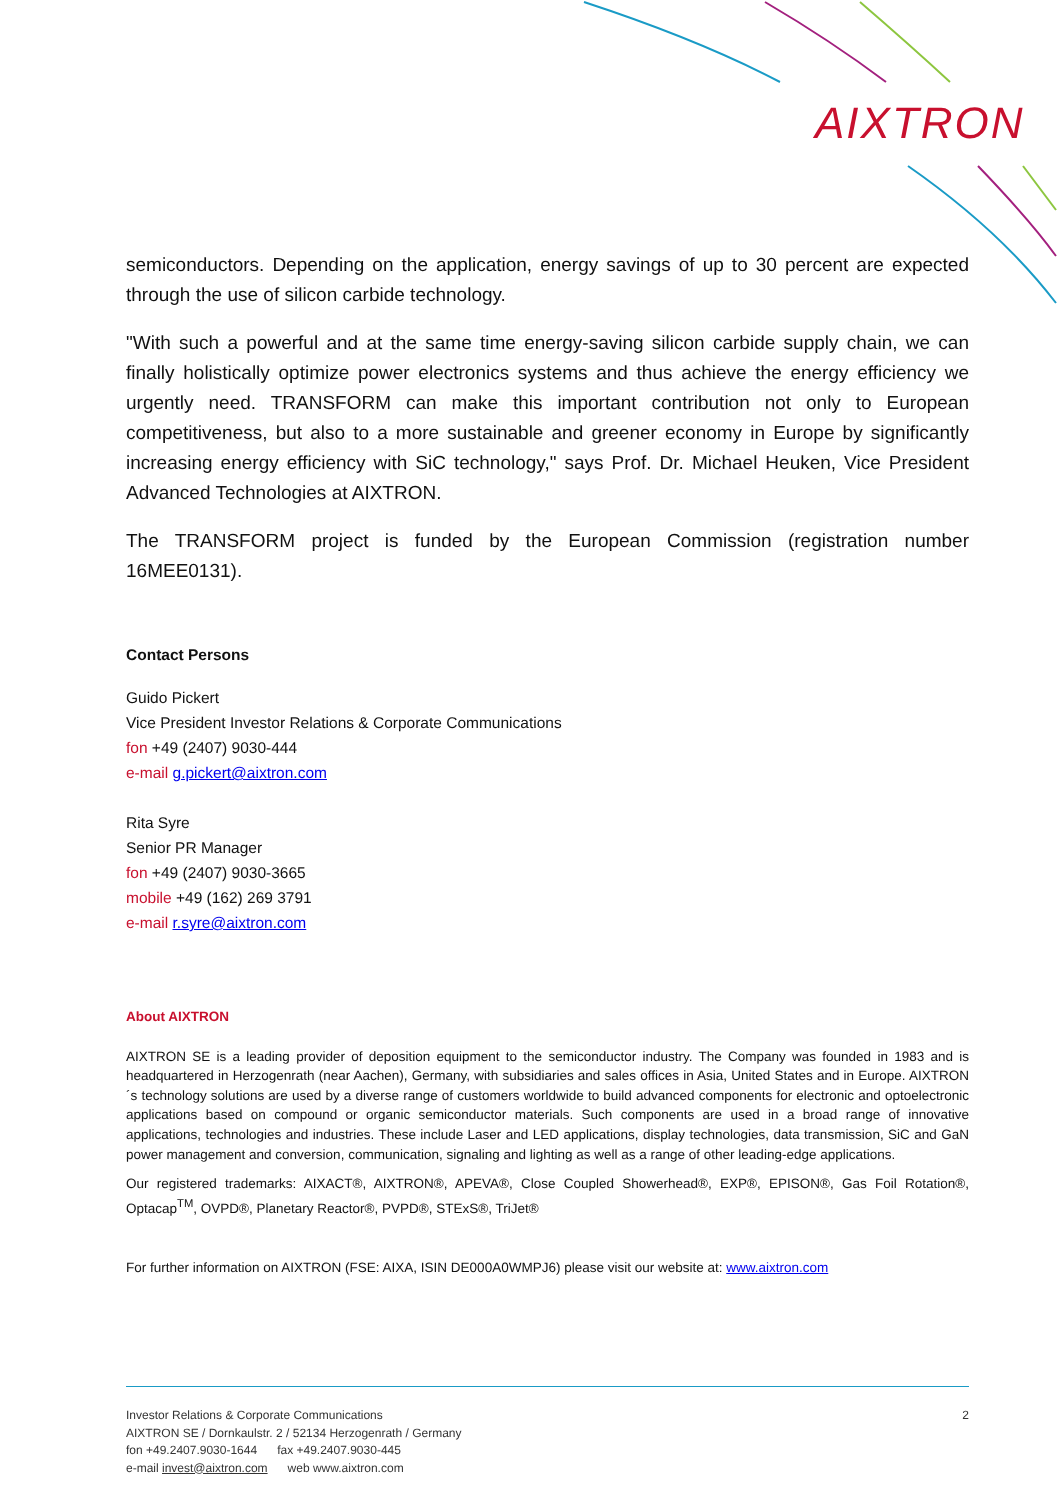AIXTRON
semiconductors. Depending on the application, energy savings of up to 30 percent are expected through the use of silicon carbide technology.
"With such a powerful and at the same time energy-saving silicon carbide supply chain, we can finally holistically optimize power electronics systems and thus achieve the energy efficiency we urgently need. TRANSFORM can make this important contribution not only to European competitiveness, but also to a more sustainable and greener economy in Europe by significantly increasing energy efficiency with SiC technology," says Prof. Dr. Michael Heuken, Vice President Advanced Technologies at AIXTRON.
The TRANSFORM project is funded by the European Commission (registration number 16MEE0131).
Contact Persons
Guido Pickert
Vice President Investor Relations & Corporate Communications
fon +49 (2407) 9030-444
e-mail g.pickert@aixtron.com
Rita Syre
Senior PR Manager
fon +49 (2407) 9030-3665
mobile +49 (162) 269 3791
e-mail r.syre@aixtron.com
About AIXTRON
AIXTRON SE is a leading provider of deposition equipment to the semiconductor industry. The Company was founded in 1983 and is headquartered in Herzogenrath (near Aachen), Germany, with subsidiaries and sales offices in Asia, United States and in Europe. AIXTRON´s technology solutions are used by a diverse range of customers worldwide to build advanced components for electronic and optoelectronic applications based on compound or organic semiconductor materials. Such components are used in a broad range of innovative applications, technologies and industries. These include Laser and LED applications, display technologies, data transmission, SiC and GaN power management and conversion, communication, signaling and lighting as well as a range of other leading-edge applications.
Our registered trademarks: AIXACT®, AIXTRON®, APEVA®, Close Coupled Showerhead®, EXP®, EPISON®, Gas Foil Rotation®, Optacap<sup>TM</sup>, OVPD®, Planetary Reactor®, PVPD®, STExS®, TriJet®
For further information on AIXTRON (FSE: AIXA, ISIN DE000A0WMPJ6) please visit our website at: www.aixtron.com
Investor Relations & Corporate Communications 2
AIXTRON SE / Dornkaulstr. 2 / 52134 Herzogenrath / Germany
fon +49.2407.9030-1644 fax +49.2407.9030-445
e-mail invest@aixtron.com web www.aixtron.com